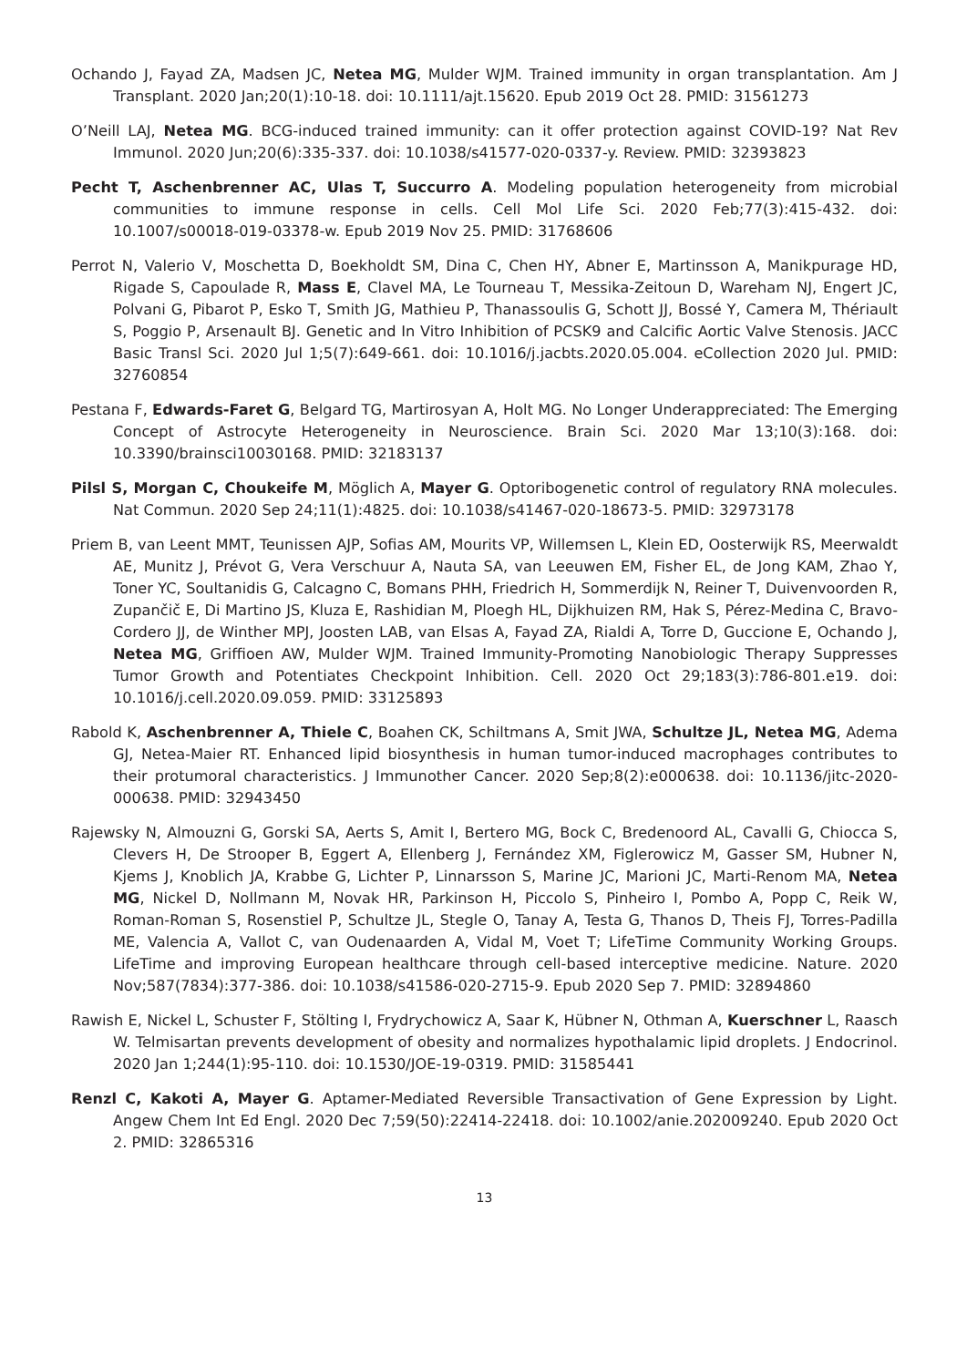Ochando J, Fayad ZA, Madsen JC, Netea MG, Mulder WJM. Trained immunity in organ transplantation. Am J Transplant. 2020 Jan;20(1):10-18. doi: 10.1111/ajt.15620. Epub 2019 Oct 28. PMID: 31561273
O’Neill LAJ, Netea MG. BCG-induced trained immunity: can it offer protection against COVID-19? Nat Rev Immunol. 2020 Jun;20(6):335-337. doi: 10.1038/s41577-020-0337-y. Review. PMID: 32393823
Pecht T, Aschenbrenner AC, Ulas T, Succurro A. Modeling population heterogeneity from microbial communities to immune response in cells. Cell Mol Life Sci. 2020 Feb;77(3):415-432. doi: 10.1007/s00018-019-03378-w. Epub 2019 Nov 25. PMID: 31768606
Perrot N, Valerio V, Moschetta D, Boekholdt SM, Dina C, Chen HY, Abner E, Martinsson A, Manikpurage HD, Rigade S, Capoulade R, Mass E, Clavel MA, Le Tourneau T, Messika-Zeitoun D, Wareham NJ, Engert JC, Polvani G, Pibarot P, Esko T, Smith JG, Mathieu P, Thanassoulis G, Schott JJ, Bossé Y, Camera M, Thériault S, Poggio P, Arsenault BJ. Genetic and In Vitro Inhibition of PCSK9 and Calcific Aortic Valve Stenosis. JACC Basic Transl Sci. 2020 Jul 1;5(7):649-661. doi: 10.1016/j.jacbts.2020.05.004. eCollection 2020 Jul. PMID: 32760854
Pestana F, Edwards-Faret G, Belgard TG, Martirosyan A, Holt MG. No Longer Underappreciated: The Emerging Concept of Astrocyte Heterogeneity in Neuroscience. Brain Sci. 2020 Mar 13;10(3):168. doi: 10.3390/brainsci10030168. PMID: 32183137
Pilsl S, Morgan C, Choukeife M, Möglich A, Mayer G. Optoribogenetic control of regulatory RNA molecules. Nat Commun. 2020 Sep 24;11(1):4825. doi: 10.1038/s41467-020-18673-5. PMID: 32973178
Priem B, van Leent MMT, Teunissen AJP, Sofias AM, Mourits VP, Willemsen L, Klein ED, Oosterwijk RS, Meerwaldt AE, Munitz J, Prévot G, Vera Verschuur A, Nauta SA, van Leeuwen EM, Fisher EL, de Jong KAM, Zhao Y, Toner YC, Soultanidis G, Calcagno C, Bomans PHH, Friedrich H, Sommerdijk N, Reiner T, Duivenvoorden R, Zupančič E, Di Martino JS, Kluza E, Rashidian M, Ploegh HL, Dijkhuizen RM, Hak S, Pérez-Medina C, Bravo-Cordero JJ, de Winther MPJ, Joosten LAB, van Elsas A, Fayad ZA, Rialdi A, Torre D, Guccione E, Ochando J, Netea MG, Griffioen AW, Mulder WJM. Trained Immunity-Promoting Nanobiologic Therapy Suppresses Tumor Growth and Potentiates Checkpoint Inhibition. Cell. 2020 Oct 29;183(3):786-801.e19. doi: 10.1016/j.cell.2020.09.059. PMID: 33125893
Rabold K, Aschenbrenner A, Thiele C, Boahen CK, Schiltmans A, Smit JWA, Schultze JL, Netea MG, Adema GJ, Netea-Maier RT. Enhanced lipid biosynthesis in human tumor-induced macrophages contributes to their protumoral characteristics. J Immunother Cancer. 2020 Sep;8(2):e000638. doi: 10.1136/jitc-2020-000638. PMID: 32943450
Rajewsky N, Almouzni G, Gorski SA, Aerts S, Amit I, Bertero MG, Bock C, Bredenoord AL, Cavalli G, Chiocca S, Clevers H, De Strooper B, Eggert A, Ellenberg J, Fernández XM, Figlerowicz M, Gasser SM, Hubner N, Kjems J, Knoblich JA, Krabbe G, Lichter P, Linnarsson S, Marine JC, Marioni JC, Marti-Renom MA, Netea MG, Nickel D, Nollmann M, Novak HR, Parkinson H, Piccolo S, Pinheiro I, Pombo A, Popp C, Reik W, Roman-Roman S, Rosenstiel P, Schultze JL, Stegle O, Tanay A, Testa G, Thanos D, Theis FJ, Torres-Padilla ME, Valencia A, Vallot C, van Oudenaarden A, Vidal M, Voet T; LifeTime Community Working Groups. LifeTime and improving European healthcare through cell-based interceptive medicine. Nature. 2020 Nov;587(7834):377-386. doi: 10.1038/s41586-020-2715-9. Epub 2020 Sep 7. PMID: 32894860
Rawish E, Nickel L, Schuster F, Stölting I, Frydrychowicz A, Saar K, Hübner N, Othman A, Kuerschner L, Raasch W. Telmisartan prevents development of obesity and normalizes hypothalamic lipid droplets. J Endocrinol. 2020 Jan 1;244(1):95-110. doi: 10.1530/JOE-19-0319. PMID: 31585441
Renzl C, Kakoti A, Mayer G. Aptamer-Mediated Reversible Transactivation of Gene Expression by Light. Angew Chem Int Ed Engl. 2020 Dec 7;59(50):22414-22418. doi: 10.1002/anie.202009240. Epub 2020 Oct 2. PMID: 32865316
13